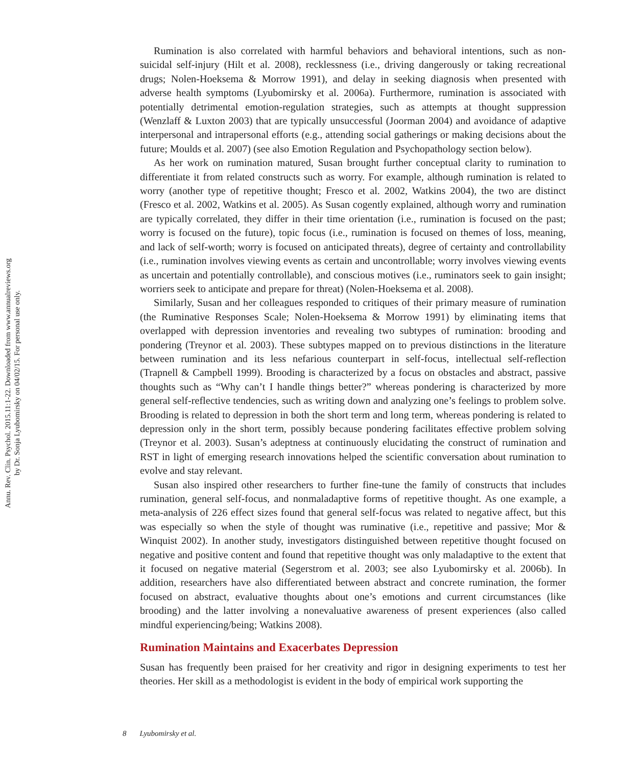Annu. Rev. Clin. Psychol. 2015.11:1-22. Downloaded from www.annualreviews.org
by Dr. Sonja Lyubomirsky on 04/02/15. For personal use only.
Rumination is also correlated with harmful behaviors and behavioral intentions, such as non-suicidal self-injury (Hilt et al. 2008), recklessness (i.e., driving dangerously or taking recreational drugs; Nolen-Hoeksema & Morrow 1991), and delay in seeking diagnosis when presented with adverse health symptoms (Lyubomirsky et al. 2006a). Furthermore, rumination is associated with potentially detrimental emotion-regulation strategies, such as attempts at thought suppression (Wenzlaff & Luxton 2003) that are typically unsuccessful (Joorman 2004) and avoidance of adaptive interpersonal and intrapersonal efforts (e.g., attending social gatherings or making decisions about the future; Moulds et al. 2007) (see also Emotion Regulation and Psychopathology section below).
As her work on rumination matured, Susan brought further conceptual clarity to rumination to differentiate it from related constructs such as worry. For example, although rumination is related to worry (another type of repetitive thought; Fresco et al. 2002, Watkins 2004), the two are distinct (Fresco et al. 2002, Watkins et al. 2005). As Susan cogently explained, although worry and rumination are typically correlated, they differ in their time orientation (i.e., rumination is focused on the past; worry is focused on the future), topic focus (i.e., rumination is focused on themes of loss, meaning, and lack of self-worth; worry is focused on anticipated threats), degree of certainty and controllability (i.e., rumination involves viewing events as certain and uncontrollable; worry involves viewing events as uncertain and potentially controllable), and conscious motives (i.e., ruminators seek to gain insight; worriers seek to anticipate and prepare for threat) (Nolen-Hoeksema et al. 2008).
Similarly, Susan and her colleagues responded to critiques of their primary measure of rumination (the Ruminative Responses Scale; Nolen-Hoeksema & Morrow 1991) by eliminating items that overlapped with depression inventories and revealing two subtypes of rumination: brooding and pondering (Treynor et al. 2003). These subtypes mapped on to previous distinctions in the literature between rumination and its less nefarious counterpart in self-focus, intellectual self-reflection (Trapnell & Campbell 1999). Brooding is characterized by a focus on obstacles and abstract, passive thoughts such as “Why can’t I handle things better?” whereas pondering is characterized by more general self-reflective tendencies, such as writing down and analyzing one’s feelings to problem solve. Brooding is related to depression in both the short term and long term, whereas pondering is related to depression only in the short term, possibly because pondering facilitates effective problem solving (Treynor et al. 2003). Susan’s adeptness at continuously elucidating the construct of rumination and RST in light of emerging research innovations helped the scientific conversation about rumination to evolve and stay relevant.
Susan also inspired other researchers to further fine-tune the family of constructs that includes rumination, general self-focus, and nonmaladaptive forms of repetitive thought. As one example, a meta-analysis of 226 effect sizes found that general self-focus was related to negative affect, but this was especially so when the style of thought was ruminative (i.e., repetitive and passive; Mor & Winquist 2002). In another study, investigators distinguished between repetitive thought focused on negative and positive content and found that repetitive thought was only maladaptive to the extent that it focused on negative material (Segerstrom et al. 2003; see also Lyubomirsky et al. 2006b). In addition, researchers have also differentiated between abstract and concrete rumination, the former focused on abstract, evaluative thoughts about one’s emotions and current circumstances (like brooding) and the latter involving a nonevaluative awareness of present experiences (also called mindful experiencing/being; Watkins 2008).
Rumination Maintains and Exacerbates Depression
Susan has frequently been praised for her creativity and rigor in designing experiments to test her theories. Her skill as a methodologist is evident in the body of empirical work supporting the
8 Lyubomirsky et al.